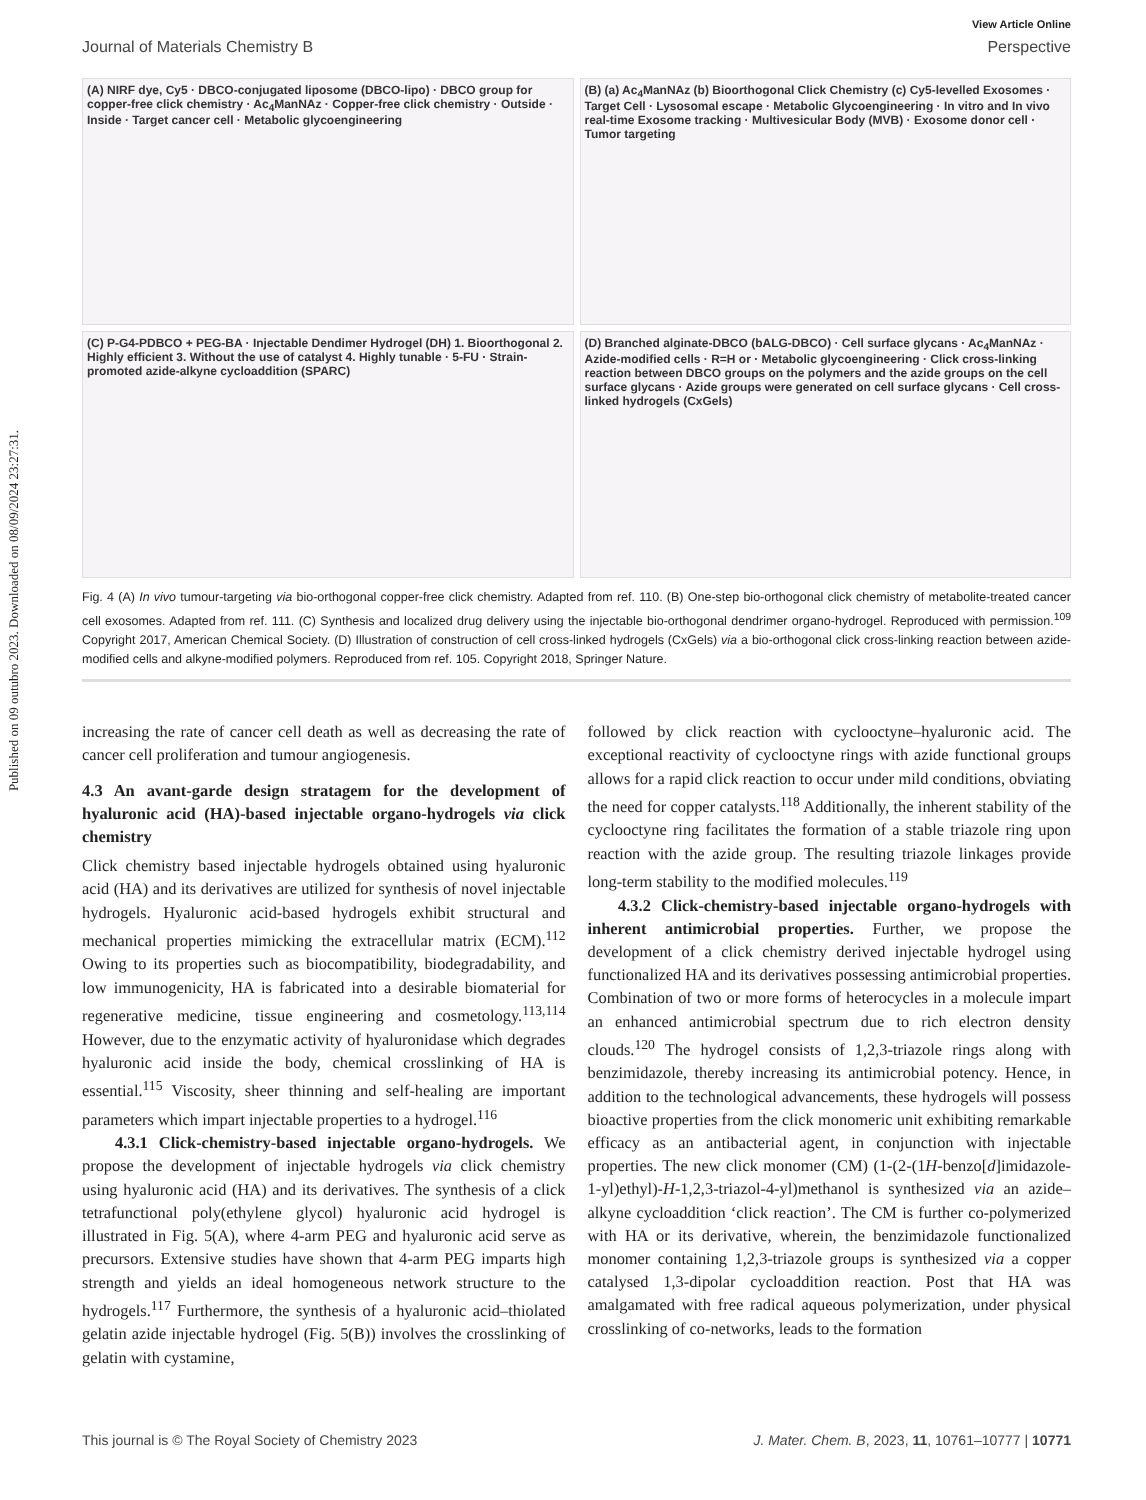Published on 09 outubro 2023. Downloaded on 08/09/2024 23:27:31.
View Article Online
Journal of Materials Chemistry B Perspective
(A) NIRF dye, Cy5 · DBCO-conjugated liposome (DBCO-lipo) · DBCO group for copper-free click chemistry · Ac<sub>4</sub>ManNAz · Copper-free click chemistry · Outside · Inside · Target cancer cell · Metabolic glycoengineering
(B) (a) Ac<sub>4</sub>ManNAz (b) Bioorthogonal Click Chemistry (c) Cy5-levelled Exosomes · Target Cell · Lysosomal escape · Metabolic Glycoengineering · In vitro and In vivo real-time Exosome tracking · Multivesicular Body (MVB) · Exosome donor cell · Tumor targeting
(C) P-G4-PDBCO + PEG-BA · Injectable Dendimer Hydrogel (DH) 1. Bioorthogonal 2. Highly efficient 3. Without the use of catalyst 4. Highly tunable · 5-FU · Strain-promoted azide-alkyne cycloaddition (SPARC)
(D) Branched alginate-DBCO (bALG-DBCO) · Cell surface glycans · Ac<sub>4</sub>ManNAz · Azide-modified cells · R=H or · Metabolic glycoengineering · Click cross-linking reaction between DBCO groups on the polymers and the azide groups on the cell surface glycans · Azide groups were generated on cell surface glycans · Cell cross-linked hydrogels (CxGels)
Fig. 4 (A) In vivo tumour-targeting via bio-orthogonal copper-free click chemistry. Adapted from ref. 110. (B) One-step bio-orthogonal click chemistry of metabolite-treated cancer cell exosomes. Adapted from ref. 111. (C) Synthesis and localized drug delivery using the injectable bio-orthogonal dendrimer organo-hydrogel. Reproduced with permission.<sup>109</sup> Copyright 2017, American Chemical Society. (D) Illustration of construction of cell cross-linked hydrogels (CxGels) via a bio-orthogonal click cross-linking reaction between azide-modified cells and alkyne-modified polymers. Reproduced from ref. 105. Copyright 2018, Springer Nature.
increasing the rate of cancer cell death as well as decreasing the rate of cancer cell proliferation and tumour angiogenesis.
4.3 An avant-garde design stratagem for the development of hyaluronic acid (HA)-based injectable organo-hydrogels via click chemistry
Click chemistry based injectable hydrogels obtained using hyaluronic acid (HA) and its derivatives are utilized for synthesis of novel injectable hydrogels. Hyaluronic acid-based hydrogels exhibit structural and mechanical properties mimicking the extracellular matrix (ECM).<sup>112</sup> Owing to its properties such as biocompatibility, biodegradability, and low immunogenicity, HA is fabricated into a desirable biomaterial for regenerative medicine, tissue engineering and cosmetology.<sup>113,114</sup> However, due to the enzymatic activity of hyaluronidase which degrades hyaluronic acid inside the body, chemical crosslinking of HA is essential.<sup>115</sup> Viscosity, sheer thinning and self-healing are important parameters which impart injectable properties to a hydrogel.<sup>116</sup>
4.3.1 Click-chemistry-based injectable organo-hydrogels. We propose the development of injectable hydrogels via click chemistry using hyaluronic acid (HA) and its derivatives. The synthesis of a click tetrafunctional poly(ethylene glycol) hyaluronic acid hydrogel is illustrated in Fig. 5(A), where 4-arm PEG and hyaluronic acid serve as precursors. Extensive studies have shown that 4-arm PEG imparts high strength and yields an ideal homogeneous network structure to the hydrogels.<sup>117</sup> Furthermore, the synthesis of a hyaluronic acid–thiolated gelatin azide injectable hydrogel (Fig. 5(B)) involves the crosslinking of gelatin with cystamine,
followed by click reaction with cyclooctyne–hyaluronic acid. The exceptional reactivity of cyclooctyne rings with azide functional groups allows for a rapid click reaction to occur under mild conditions, obviating the need for copper catalysts.<sup>118</sup> Additionally, the inherent stability of the cyclooctyne ring facilitates the formation of a stable triazole ring upon reaction with the azide group. The resulting triazole linkages provide long-term stability to the modified molecules.<sup>119</sup>
4.3.2 Click-chemistry-based injectable organo-hydrogels with inherent antimicrobial properties. Further, we propose the development of a click chemistry derived injectable hydrogel using functionalized HA and its derivatives possessing antimicrobial properties. Combination of two or more forms of heterocycles in a molecule impart an enhanced antimicrobial spectrum due to rich electron density clouds.<sup>120</sup> The hydrogel consists of 1,2,3-triazole rings along with benzimidazole, thereby increasing its antimicrobial potency. Hence, in addition to the technological advancements, these hydrogels will possess bioactive properties from the click monomeric unit exhibiting remarkable efficacy as an antibacterial agent, in conjunction with injectable properties. The new click monomer (CM) (1-(2-(1H-benzo[d]imidazole-1-yl)ethyl)-H-1,2,3-triazol-4-yl)methanol is synthesized via an azide–alkyne cycloaddition ‘click reaction’. The CM is further co-polymerized with HA or its derivative, wherein, the benzimidazole functionalized monomer containing 1,2,3-triazole groups is synthesized via a copper catalysed 1,3-dipolar cycloaddition reaction. Post that HA was amalgamated with free radical aqueous polymerization, under physical crosslinking of co-networks, leads to the formation
This journal is © The Royal Society of Chemistry 2023 J. Mater. Chem. B, 2023, 11, 10761–10777 | 10771